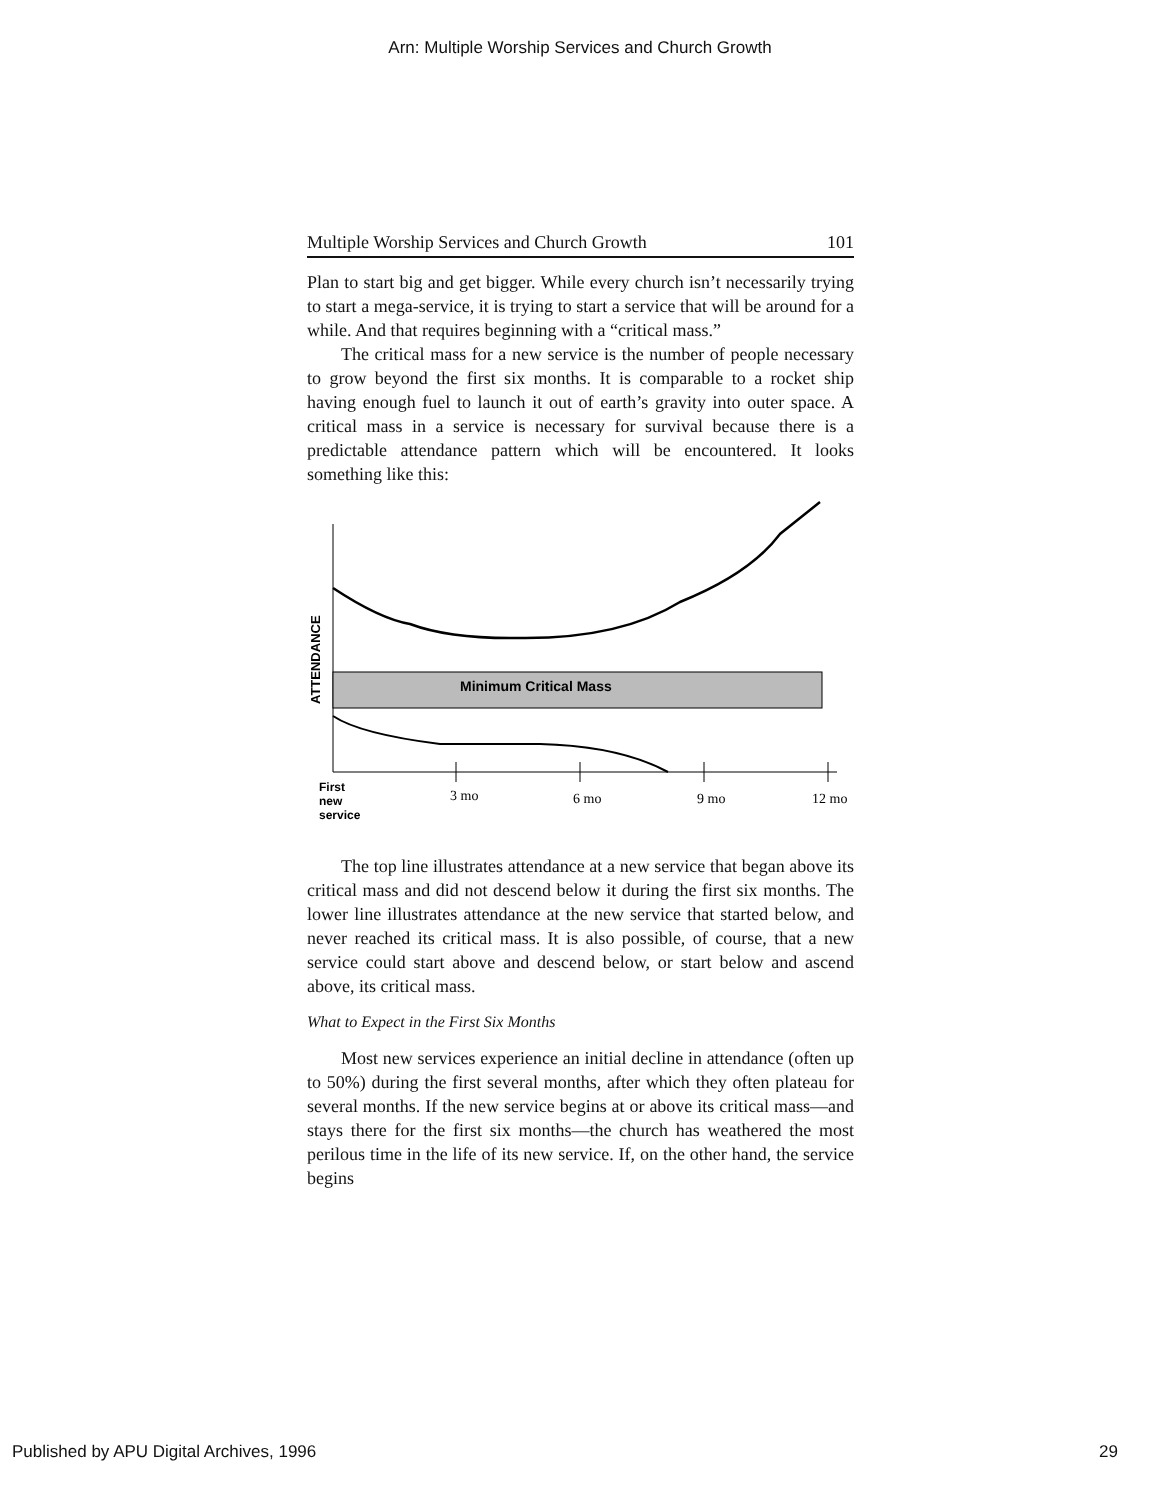Arn: Multiple Worship Services and Church Growth
Multiple Worship Services and Church Growth 101
Plan to start big and get bigger. While every church isn’t necessarily trying to start a mega-service, it is trying to start a service that will be around for a while. And that requires beginning with a “critical mass.”
The critical mass for a new service is the number of people necessary to grow beyond the first six months. It is comparable to a rocket ship having enough fuel to launch it out of earth’s gravity into outer space. A critical mass in a service is necessary for survival because there is a predictable attendance pattern which will be encountered. It looks something like this:
ATTENDANCE
Minimum Critical Mass
3 mo
6 mo
9 mo
12 mo
First
new
service
The top line illustrates attendance at a new service that began above its critical mass and did not descend below it during the first six months. The lower line illustrates attendance at the new service that started below, and never reached its critical mass. It is also possible, of course, that a new service could start above and descend below, or start below and ascend above, its critical mass.
What to Expect in the First Six Months
Most new services experience an initial decline in attendance (often up to 50%) during the first several months, after which they often plateau for several months. If the new service begins at or above its critical mass—and stays there for the first six months—the church has weathered the most perilous time in the life of its new service. If, on the other hand, the service begins
Published by APU Digital Archives, 1996 29